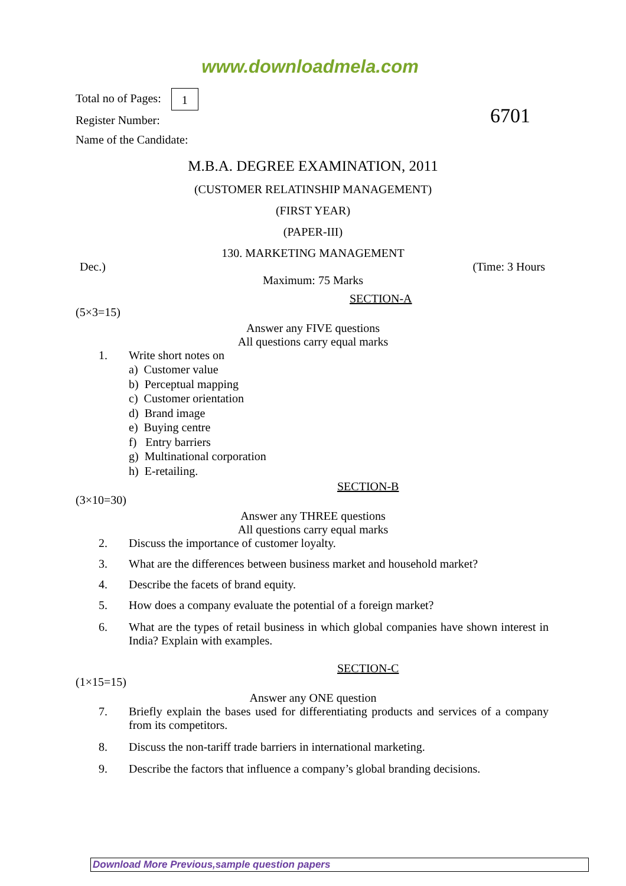www.downloadmela.com
Total no of Pages: 1
Register Number:
Name of the Candidate:
6701
M.B.A. DEGREE EXAMINATION, 2011
(CUSTOMER RELATINSHIP MANAGEMENT)
(FIRST YEAR)
(PAPER-III)
130. MARKETING MANAGEMENT
Dec.) (Time: 3 Hours
Maximum: 75 Marks
SECTION-A
(5×3=15)
Answer any FIVE questions
All questions carry equal marks
1. Write short notes on
a) Customer value
b) Perceptual mapping
c) Customer orientation
d) Brand image
e) Buying centre
f) Entry barriers
g) Multinational corporation
h) E-retailing.
SECTION-B
(3×10=30)
Answer any THREE questions
All questions carry equal marks
2. Discuss the importance of customer loyalty.
3. What are the differences between business market and household market?
4. Describe the facets of brand equity.
5. How does a company evaluate the potential of a foreign market?
6. What are the types of retail business in which global companies have shown interest in India? Explain with examples.
SECTION-C
(1×15=15)
Answer any ONE question
7. Briefly explain the bases used for differentiating products and services of a company from its competitors.
8. Discuss the non-tariff trade barriers in international marketing.
9. Describe the factors that influence a company’s global branding decisions.
Download More Previous,sample question papers